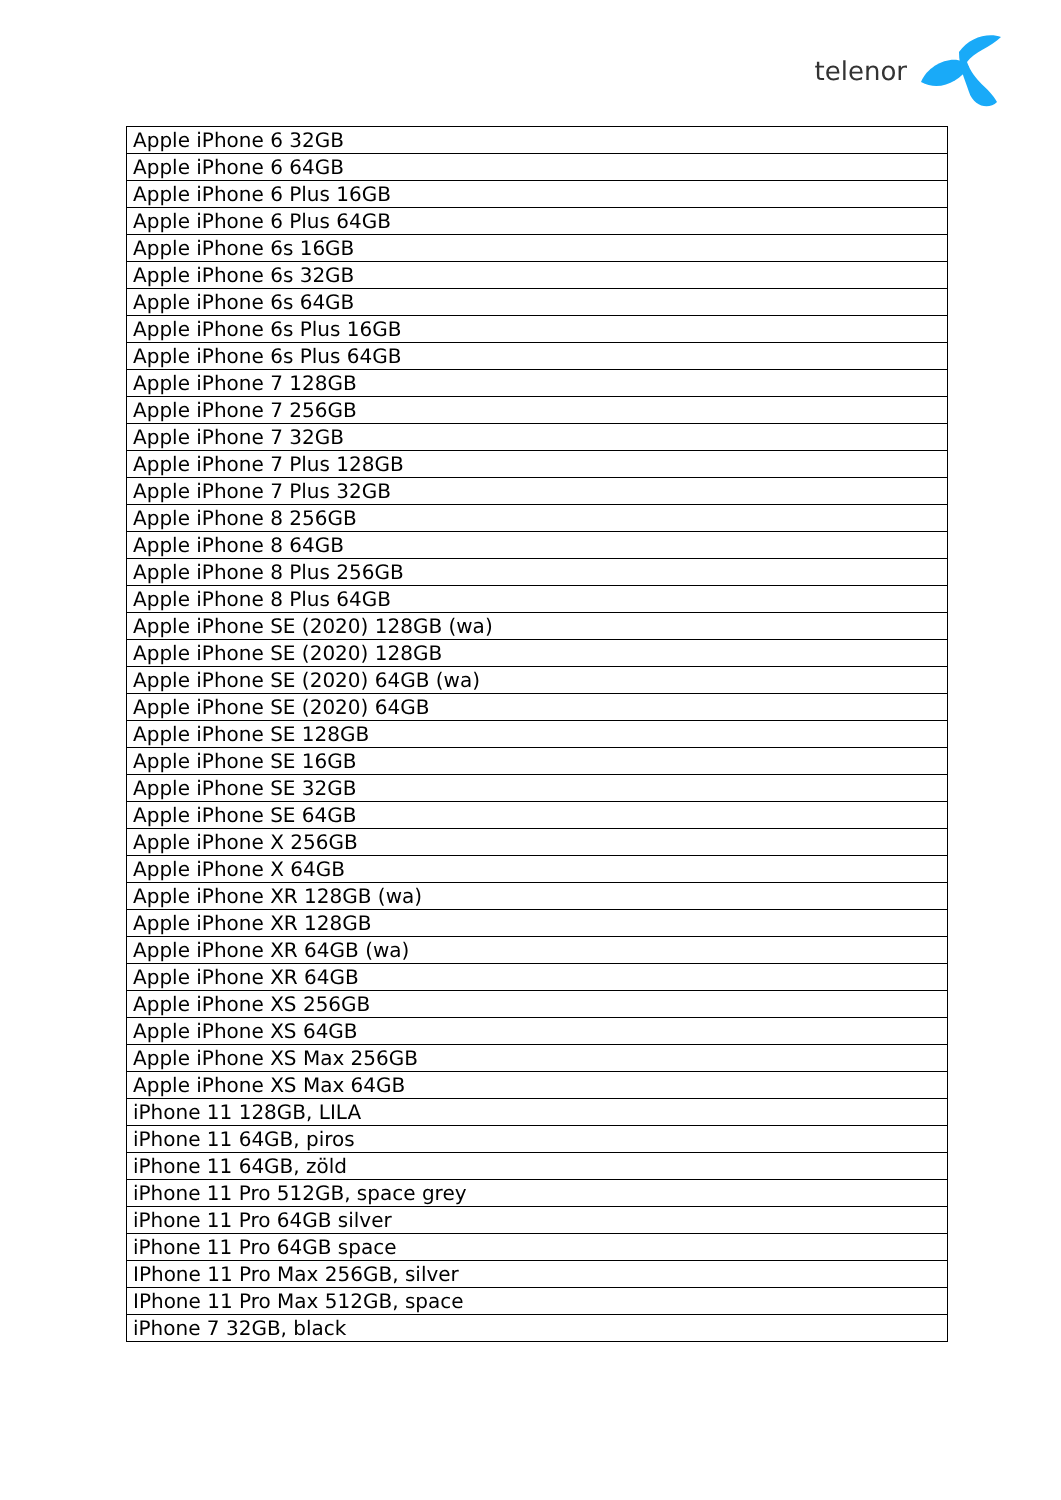telenor
| Apple iPhone 6 32GB |
| Apple iPhone 6 64GB |
| Apple iPhone 6 Plus 16GB |
| Apple iPhone 6 Plus 64GB |
| Apple iPhone 6s 16GB |
| Apple iPhone 6s 32GB |
| Apple iPhone 6s 64GB |
| Apple iPhone 6s Plus 16GB |
| Apple iPhone 6s Plus 64GB |
| Apple iPhone 7 128GB |
| Apple iPhone 7 256GB |
| Apple iPhone 7 32GB |
| Apple iPhone 7 Plus 128GB |
| Apple iPhone 7 Plus 32GB |
| Apple iPhone 8 256GB |
| Apple iPhone 8 64GB |
| Apple iPhone 8 Plus 256GB |
| Apple iPhone 8 Plus 64GB |
| Apple iPhone SE (2020) 128GB (wa) |
| Apple iPhone SE (2020) 128GB |
| Apple iPhone SE (2020) 64GB (wa) |
| Apple iPhone SE (2020) 64GB |
| Apple iPhone SE 128GB |
| Apple iPhone SE 16GB |
| Apple iPhone SE 32GB |
| Apple iPhone SE 64GB |
| Apple iPhone X 256GB |
| Apple iPhone X 64GB |
| Apple iPhone XR 128GB (wa) |
| Apple iPhone XR 128GB |
| Apple iPhone XR 64GB (wa) |
| Apple iPhone XR 64GB |
| Apple iPhone XS 256GB |
| Apple iPhone XS 64GB |
| Apple iPhone XS Max 256GB |
| Apple iPhone XS Max 64GB |
| iPhone 11 128GB, LILA |
| iPhone 11 64GB, piros |
| iPhone 11 64GB, zöld |
| iPhone 11 Pro 512GB, space grey |
| iPhone 11 Pro 64GB silver |
| iPhone 11 Pro 64GB space |
| IPhone 11 Pro Max 256GB, silver |
| IPhone 11 Pro Max 512GB, space |
| iPhone 7 32GB, black |